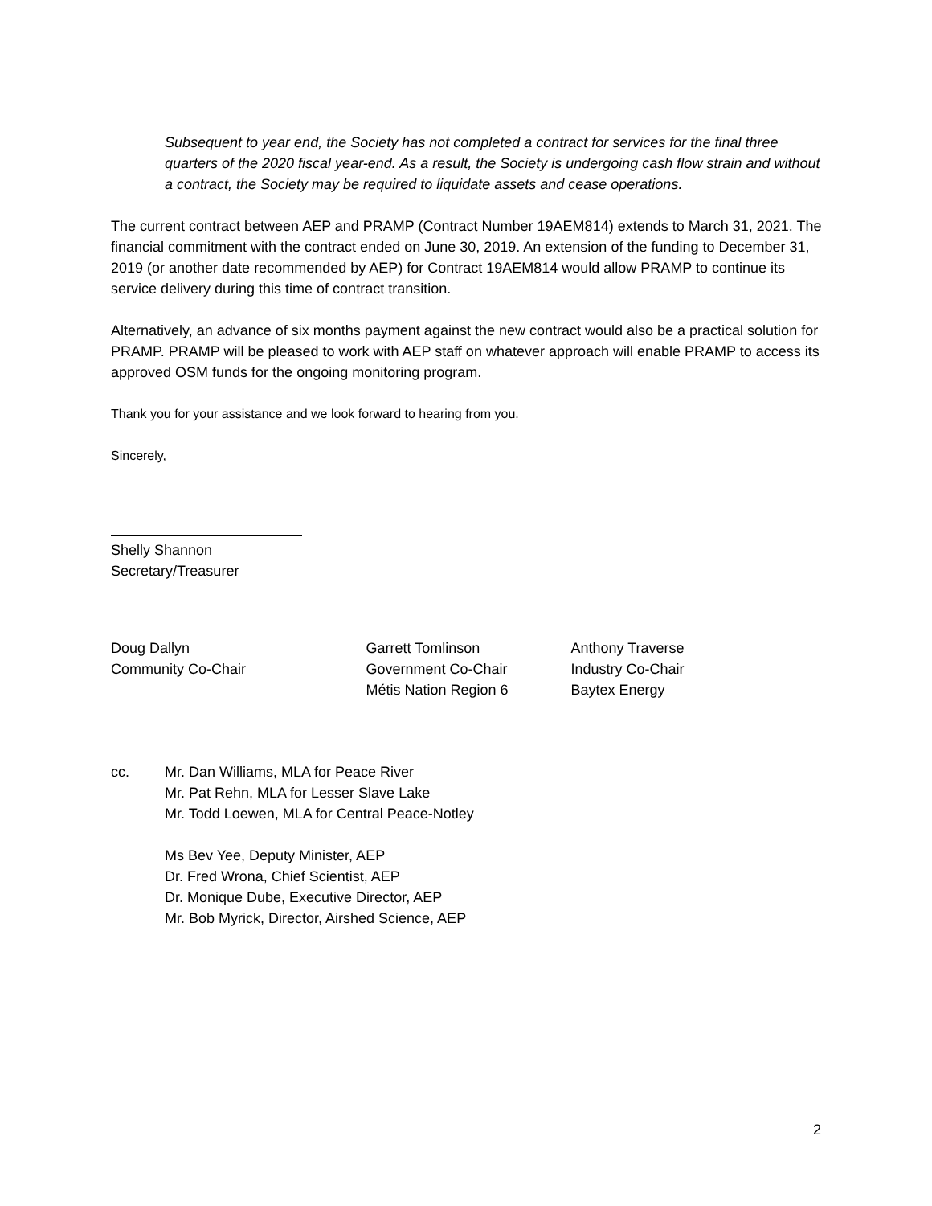Subsequent to year end, the Society has not completed a contract for services for the final three quarters of the 2020 fiscal year-end. As a result, the Society is undergoing cash flow strain and without a contract, the Society may be required to liquidate assets and cease operations.
The current contract between AEP and PRAMP (Contract Number 19AEM814) extends to March 31, 2021. The financial commitment with the contract ended on June 30, 2019. An extension of the funding to December 31, 2019 (or another date recommended by AEP) for Contract 19AEM814 would allow PRAMP to continue its service delivery during this time of contract transition.
Alternatively, an advance of six months payment against the new contract would also be a practical solution for PRAMP. PRAMP will be pleased to work with AEP staff on whatever approach will enable PRAMP to access its approved OSM funds for the ongoing monitoring program.
Thank you for your assistance and we look forward to hearing from you.
Sincerely,
Shelly Shannon
Secretary/Treasurer
Doug Dallyn
Community Co-Chair
Garrett Tomlinson
Government Co-Chair
Métis Nation Region 6
Anthony Traverse
Industry Co-Chair
Baytex Energy
cc. Mr. Dan Williams, MLA for Peace River
Mr. Pat Rehn, MLA for Lesser Slave Lake
Mr. Todd Loewen, MLA for Central Peace-Notley
Ms Bev Yee, Deputy Minister, AEP
Dr. Fred Wrona, Chief Scientist, AEP
Dr. Monique Dube, Executive Director, AEP
Mr. Bob Myrick, Director, Airshed Science, AEP
2